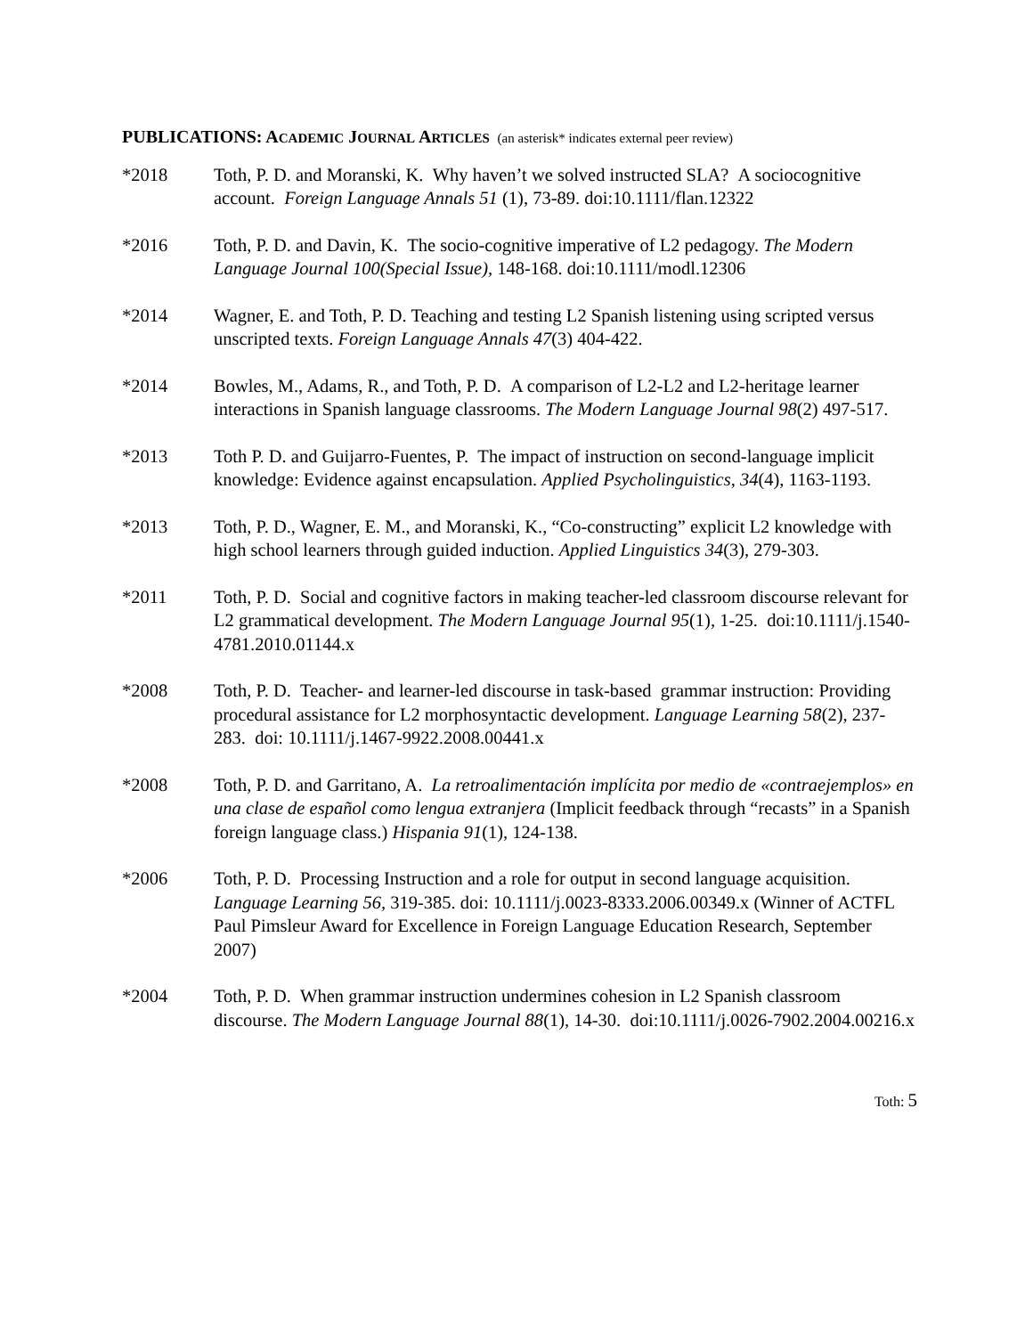PUBLICATIONS: ACADEMIC JOURNAL ARTICLES (an asterisk* indicates external peer review)
*2018 Toth, P. D. and Moranski, K. Why haven’t we solved instructed SLA? A sociocognitive account. Foreign Language Annals 51 (1), 73-89. doi:10.1111/flan.12322
*2016 Toth, P. D. and Davin, K. The socio-cognitive imperative of L2 pedagogy. The Modern Language Journal 100(Special Issue), 148-168. doi:10.1111/modl.12306
*2014 Wagner, E. and Toth, P. D. Teaching and testing L2 Spanish listening using scripted versus unscripted texts. Foreign Language Annals 47(3) 404-422.
*2014 Bowles, M., Adams, R., and Toth, P. D. A comparison of L2-L2 and L2-heritage learner interactions in Spanish language classrooms. The Modern Language Journal 98(2) 497-517.
*2013 Toth P. D. and Guijarro-Fuentes, P. The impact of instruction on second-language implicit knowledge: Evidence against encapsulation. Applied Psycholinguistics, 34(4), 1163-1193.
*2013 Toth, P. D., Wagner, E. M., and Moranski, K., “Co-constructing” explicit L2 knowledge with high school learners through guided induction. Applied Linguistics 34(3), 279-303.
*2011 Toth, P. D. Social and cognitive factors in making teacher-led classroom discourse relevant for L2 grammatical development. The Modern Language Journal 95(1), 1-25. doi:10.1111/j.1540-4781.2010.01144.x
*2008 Toth, P. D. Teacher- and learner-led discourse in task-based grammar instruction: Providing procedural assistance for L2 morphosyntactic development. Language Learning 58(2), 237-283. doi: 10.1111/j.1467-9922.2008.00441.x
*2008 Toth, P. D. and Garritano, A. La retroalimentación implícita por medio de «contraejemplos» en una clase de español como lengua extranjera (Implicit feedback through “recasts” in a Spanish foreign language class.) Hispania 91(1), 124-138.
*2006 Toth, P. D. Processing Instruction and a role for output in second language acquisition. Language Learning 56, 319-385. doi: 10.1111/j.0023-8333.2006.00349.x (Winner of ACTFL Paul Pimsleur Award for Excellence in Foreign Language Education Research, September 2007)
*2004 Toth, P. D. When grammar instruction undermines cohesion in L2 Spanish classroom discourse. The Modern Language Journal 88(1), 14-30. doi:10.1111/j.0026-7902.2004.00216.x
Toth: 5